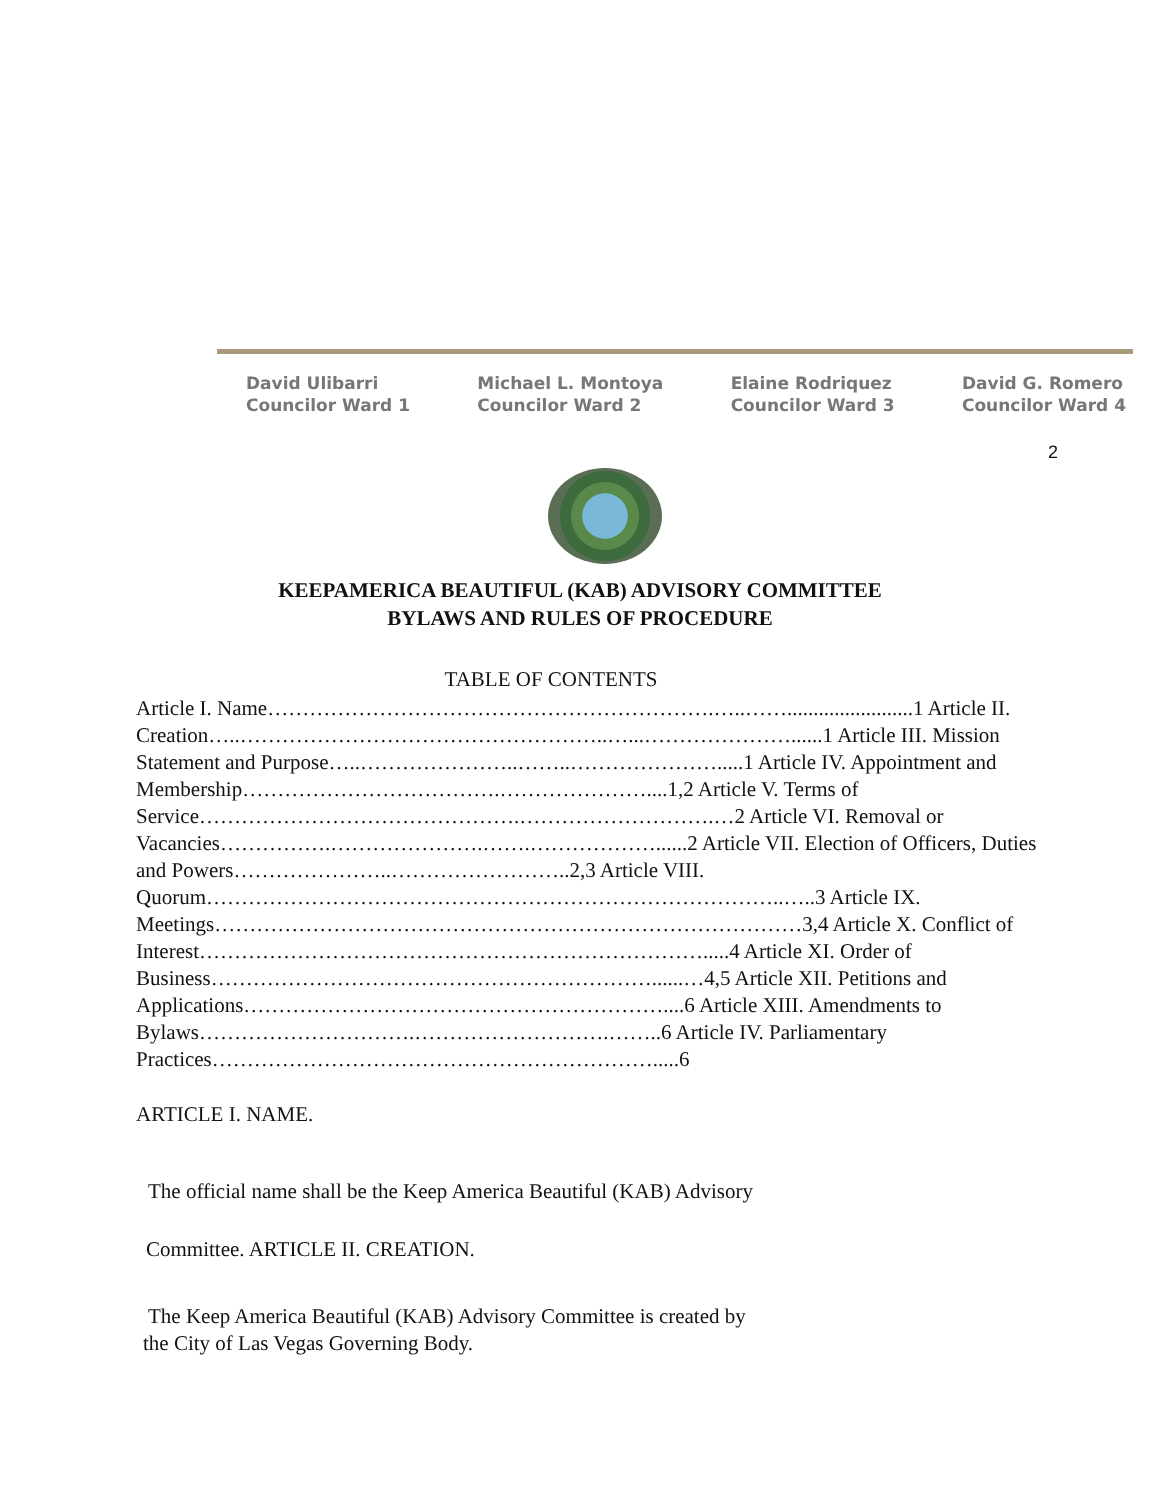David Ulibarri
Councilor Ward 1
Michael L. Montoya
Councilor Ward 2
Elaine Rodriquez
Councilor Ward 3
David G. Romero
Councilor Ward 4
2
KEEPAMERICA BEAUTIFUL (KAB) ADVISORY COMMITTEE
BYLAWS AND RULES OF PROCEDURE
TABLE OF CONTENTS
Article I. Name……………………………………………………….…..……........................1 Article II. Creation…..……………………………………………..…...…………………......1 Article III. Mission Statement and Purpose…..…………………..……..………………….....1 Article IV. Appointment and Membership……………………………….…………………....1,2 Article V. Terms of Service……………………………………….……………………….…2 Article VI. Removal or Vacancies…………….………………….…….………………......2 Article VII. Election of Officers, Duties and Powers…………………..……………………..2,3 Article VIII. Quorum………………………………………………………………………..…..3 Article IX. Meetings…………………………………………………………………………3,4 Article X. Conflict of Interest……………………………………………………………….....4 Article XI. Order of Business………………………………………………………......…4,5 Article XII. Petitions and Applications……………………………………………………....6 Article XIII. Amendments to Bylaws………………………….……………………….……..6 Article IV. Parliamentary Practices……………………………………………………….....6
ARTICLE I. NAME.
The official name shall be the Keep America Beautiful (KAB) Advisory
Committee. ARTICLE II. CREATION.
The Keep America Beautiful (KAB) Advisory Committee is created by
the City of Las Vegas Governing Body.